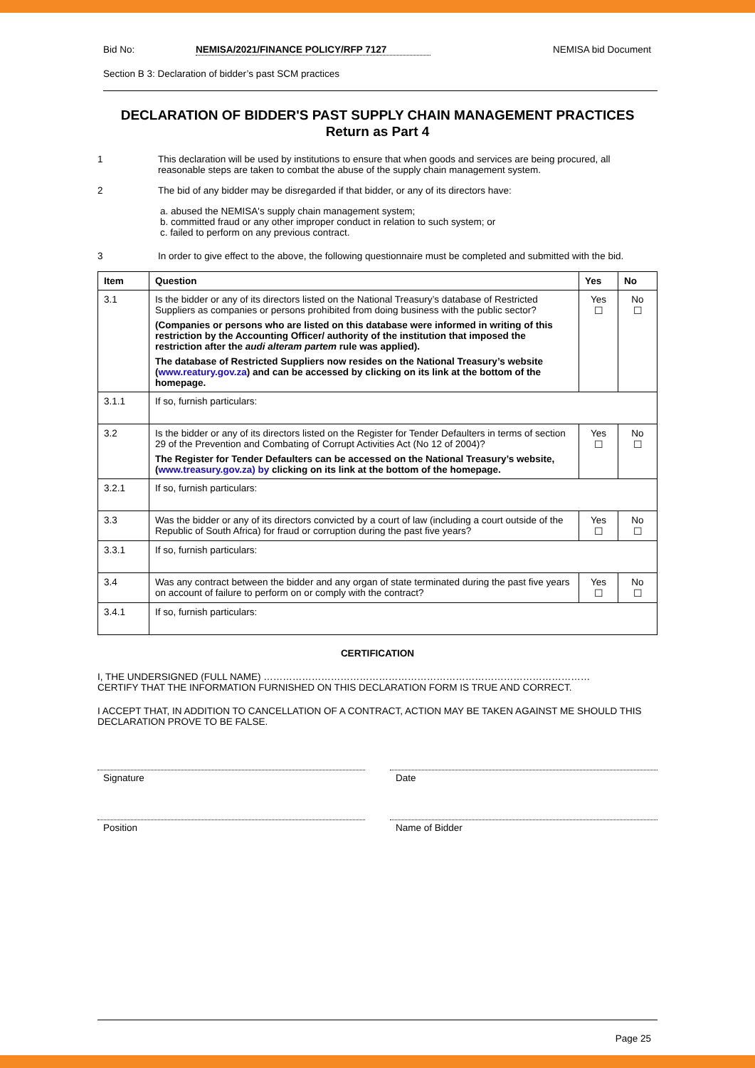Bid No: NEMISA/2021/FINANCE POLICY/RFP 7127 NEMISA bid Document
Section B 3: Declaration of bidder’s past SCM practices
DECLARATION OF BIDDER'S PAST SUPPLY CHAIN MANAGEMENT PRACTICES
Return as Part 4
1 This declaration will be used by institutions to ensure that when goods and services are being procured, all reasonable steps are taken to combat the abuse of the supply chain management system.
2 The bid of any bidder may be disregarded if that bidder, or any of its directors have:
a. abused the NEMISA's supply chain management system;
b. committed fraud or any other improper conduct in relation to such system; or
c. failed to perform on any previous contract.
3 In order to give effect to the above, the following questionnaire must be completed and submitted with the bid.
| Item | Question | Yes | No |
| --- | --- | --- | --- |
| 3.1 | Is the bidder or any of its directors listed on the National Treasury’s database of Restricted Suppliers as companies or persons prohibited from doing business with the public sector? (Companies or persons who are listed on this database were informed in writing of this restriction by the Accounting Officer/ authority of the institution that imposed the restriction after the audi alteram partem rule was applied). The database of Restricted Suppliers now resides on the National Treasury’s website ( www.reatury.gov.za ) and can be accessed by clicking on its link at the bottom of the homepage. | Yes ☐ | No ☐ |
| 3.1.1 | If so, furnish particulars: | | |
| 3.2 | Is the bidder or any of its directors listed on the Register for Tender Defaulters in terms of section 29 of the Prevention and Combating of Corrupt Activities Act (No 12 of 2004)? The Register for Tender Defaulters can be accessed on the National Treasury’s website, ( www.treasury.gov.za) by clicking on its link at the bottom of the homepage. | Yes ☐ | No ☐ |
| 3.2.1 | If so, furnish particulars: | | |
| 3.3 | Was the bidder or any of its directors convicted by a court of law (including a court outside of the Republic of South Africa) for fraud or corruption during the past five years? | Yes ☐ | No ☐ |
| 3.3.1 | If so, furnish particulars: | | |
| 3.4 | Was any contract between the bidder and any organ of state terminated during the past five years on account of failure to perform on or comply with the contract? | Yes ☐ | No ☐ |
| 3.4.1 | If so, furnish particulars: | | |
CERTIFICATION
I, THE UNDERSIGNED (FULL NAME) …………………………………………………………………………………………
CERTIFY THAT THE INFORMATION FURNISHED ON THIS DECLARATION FORM IS TRUE AND CORRECT.
I ACCEPT THAT, IN ADDITION TO CANCELLATION OF A CONTRACT, ACTION MAY BE TAKEN AGAINST ME SHOULD THIS DECLARATION PROVE TO BE FALSE.
Signature Date
Position Name of Bidder
Page 25